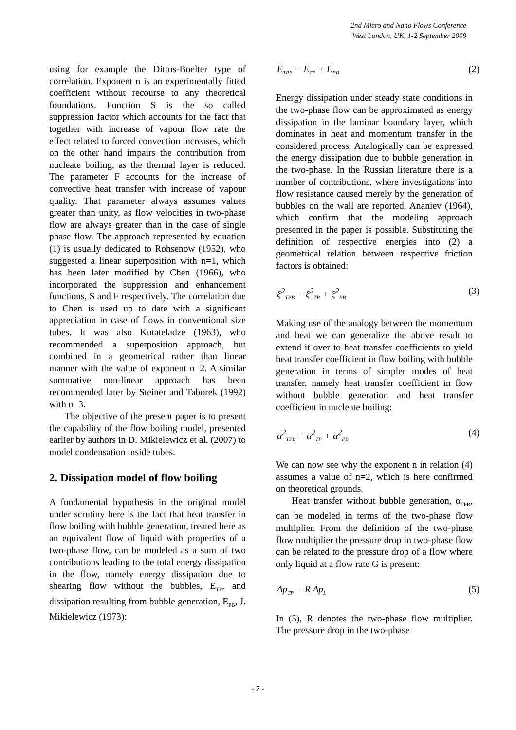2nd Micro and Nano Flows Conference
West London, UK, 1-2 September 2009
using for example the Dittus-Boelter type of correlation. Exponent n is an experimentally fitted coefficient without recourse to any theoretical foundations. Function S is the so called suppression factor which accounts for the fact that together with increase of vapour flow rate the effect related to forced convection increases, which on the other hand impairs the contribution from nucleate boiling, as the thermal layer is reduced. The parameter F accounts for the increase of convective heat transfer with increase of vapour quality. That parameter always assumes values greater than unity, as flow velocities in two-phase flow are always greater than in the case of single phase flow. The approach represented by equation (1) is usually dedicated to Rohsenow (1952), who suggested a linear superposition with n=1, which has been later modified by Chen (1966), who incorporated the suppression and enhancement functions, S and F respectively. The correlation due to Chen is used up to date with a significant appreciation in case of flows in conventional size tubes. It was also Kutateladze (1963), who recommended a superposition approach, but combined in a geometrical rather than linear manner with the value of exponent n=2. A similar summative non-linear approach has been recommended later by Steiner and Taborek (1992) with n=3.
The objective of the present paper is to present the capability of the flow boiling model, presented earlier by authors in D. Mikielewicz et al. (2007) to model condensation inside tubes.
2. Dissipation model of flow boiling
A fundamental hypothesis in the original model under scrutiny here is the fact that heat transfer in flow boiling with bubble generation, treated here as an equivalent flow of liquid with properties of a two-phase flow, can be modeled as a sum of two contributions leading to the total energy dissipation in the flow, namely energy dissipation due to shearing flow without the bubbles, E<sub>TP</sub>, and dissipation resulting from bubble generation, E<sub>PB</sub>, J. Mikielewicz (1973):
E<sub>TPB</sub> = E<sub>TP</sub> + E<sub>PB</sub> (2)
Energy dissipation under steady state conditions in the two-phase flow can be approximated as energy dissipation in the laminar boundary layer, which dominates in heat and momentum transfer in the considered process. Analogically can be expressed the energy dissipation due to bubble generation in the two-phase. In the Russian literature there is a number of contributions, where investigations into flow resistance caused merely by the generation of bubbles on the wall are reported, Ananiev (1964), which confirm that the modeling approach presented in the paper is possible. Substituting the definition of respective energies into (2) a geometrical relation between respective friction factors is obtained:
ξ<sup>2</sup><sub>TPB</sub> = ξ<sup>2</sup><sub>TP</sub> + ξ<sup>2</sup><sub>PB</sub> (3)
Making use of the analogy between the momentum and heat we can generalize the above result to extend it over to heat transfer coefficients to yield heat transfer coefficient in flow boiling with bubble generation in terms of simpler modes of heat transfer, namely heat transfer coefficient in flow without bubble generation and heat transfer coefficient in nucleate boiling:
α<sup>2</sup><sub>TPB</sub> = α<sup>2</sup><sub>TP</sub> + α<sup>2</sup><sub>PB</sub> (4)
We can now see why the exponent n in relation (4) assumes a value of n=2, which is here confirmed on theoretical grounds.
Heat transfer without bubble generation, α<sub>TPB</sub>, can be modeled in terms of the two-phase flow multiplier. From the definition of the two-phase flow multiplier the pressure drop in two-phase flow can be related to the pressure drop of a flow where only liquid at a flow rate G is present:
Δp<sub>TP</sub> = R Δp<sub>L</sub> (5)
In (5), R denotes the two-phase flow multiplier. The pressure drop in the two-phase
- 2 -